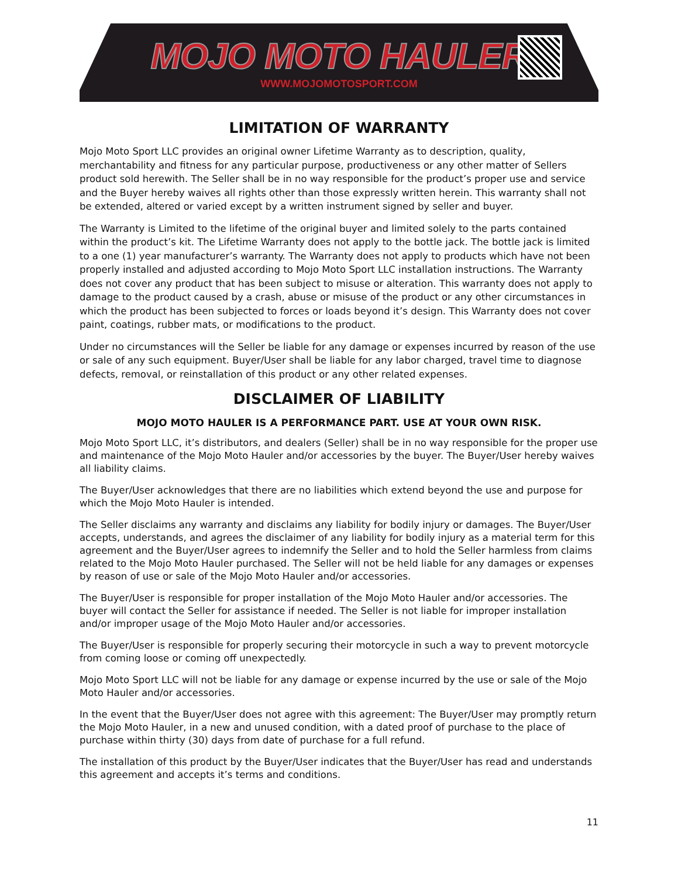MOJO MOTO HAULER
WWW.MOJOMOTOSPORT.COM
LIMITATION OF WARRANTY
Mojo Moto Sport LLC provides an original owner Lifetime Warranty as to description, quality, merchantability and fitness for any particular purpose, productiveness or any other matter of Sellers product sold herewith. The Seller shall be in no way responsible for the product’s proper use and service and the Buyer hereby waives all rights other than those expressly written herein. This warranty shall not be extended, altered or varied except by a written instrument signed by seller and buyer.
The Warranty is Limited to the lifetime of the original buyer and limited solely to the parts contained within the product’s kit. The Lifetime Warranty does not apply to the bottle jack. The bottle jack is limited to a one (1) year manufacturer’s warranty. The Warranty does not apply to products which have not been properly installed and adjusted according to Mojo Moto Sport LLC installation instructions. The Warranty does not cover any product that has been subject to misuse or alteration. This warranty does not apply to damage to the product caused by a crash, abuse or misuse of the product or any other circumstances in which the product has been subjected to forces or loads beyond it’s design. This Warranty does not cover paint, coatings, rubber mats, or modifications to the product.
Under no circumstances will the Seller be liable for any damage or expenses incurred by reason of the use or sale of any such equipment. Buyer/User shall be liable for any labor charged, travel time to diagnose defects, removal, or reinstallation of this product or any other related expenses.
DISCLAIMER OF LIABILITY
MOJO MOTO HAULER IS A PERFORMANCE PART. USE AT YOUR OWN RISK.
Mojo Moto Sport LLC, it’s distributors, and dealers (Seller) shall be in no way responsible for the proper use and maintenance of the Mojo Moto Hauler and/or accessories by the buyer. The Buyer/User hereby waives all liability claims.
The Buyer/User acknowledges that there are no liabilities which extend beyond the use and purpose for which the Mojo Moto Hauler is intended.
The Seller disclaims any warranty and disclaims any liability for bodily injury or damages. The Buyer/User accepts, understands, and agrees the disclaimer of any liability for bodily injury as a material term for this agreement and the Buyer/User agrees to indemnify the Seller and to hold the Seller harmless from claims related to the Mojo Moto Hauler purchased. The Seller will not be held liable for any damages or expenses by reason of use or sale of the Mojo Moto Hauler and/or accessories.
The Buyer/User is responsible for proper installation of the Mojo Moto Hauler and/or accessories. The buyer will contact the Seller for assistance if needed. The Seller is not liable for improper installation and/or improper usage of the Mojo Moto Hauler and/or accessories.
The Buyer/User is responsible for properly securing their motorcycle in such a way to prevent motorcycle from coming loose or coming off unexpectedly.
Mojo Moto Sport LLC will not be liable for any damage or expense incurred by the use or sale of the Mojo Moto Hauler and/or accessories.
In the event that the Buyer/User does not agree with this agreement: The Buyer/User may promptly return the Mojo Moto Hauler, in a new and unused condition, with a dated proof of purchase to the place of purchase within thirty (30) days from date of purchase for a full refund.
The installation of this product by the Buyer/User indicates that the Buyer/User has read and understands this agreement and accepts it’s terms and conditions.
11